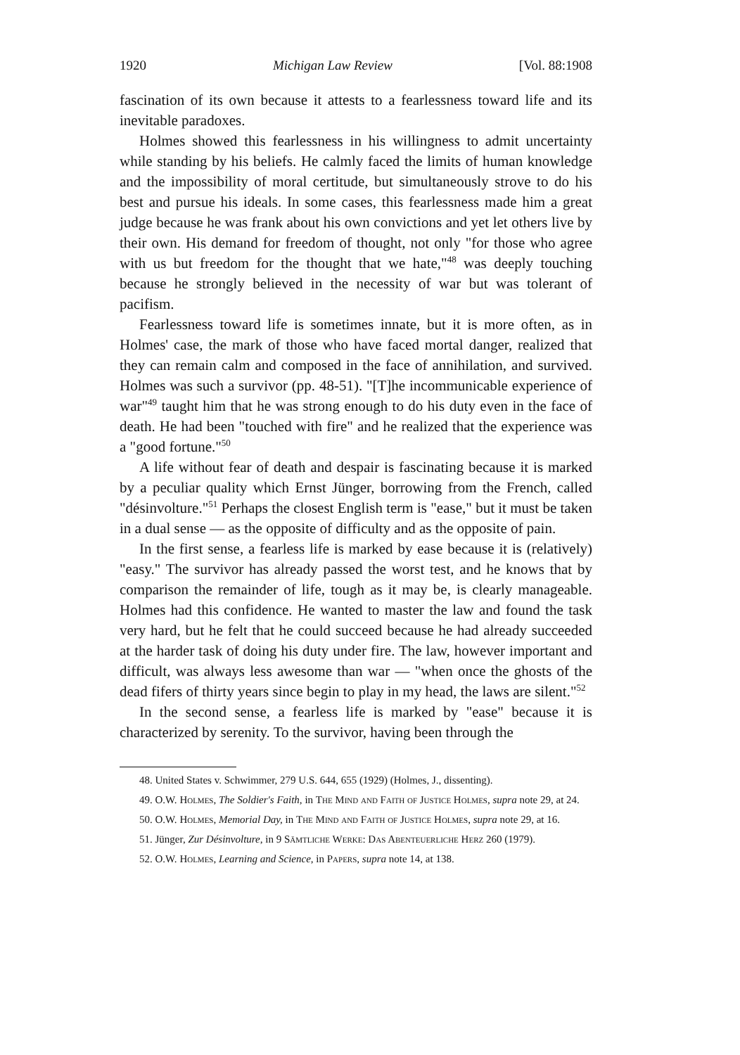1920 Michigan Law Review [Vol. 88:1908
fascination of its own because it attests to a fearlessness toward life and its inevitable paradoxes.
Holmes showed this fearlessness in his willingness to admit uncertainty while standing by his beliefs. He calmly faced the limits of human knowledge and the impossibility of moral certitude, but simultaneously strove to do his best and pursue his ideals. In some cases, this fearlessness made him a great judge because he was frank about his own convictions and yet let others live by their own. His demand for freedom of thought, not only "for those who agree with us but freedom for the thought that we hate,"<sup>48</sup> was deeply touching because he strongly believed in the necessity of war but was tolerant of pacifism.
Fearlessness toward life is sometimes innate, but it is more often, as in Holmes' case, the mark of those who have faced mortal danger, realized that they can remain calm and composed in the face of annihilation, and survived. Holmes was such a survivor (pp. 48-51). "[T]he incommunicable experience of war"<sup>49</sup> taught him that he was strong enough to do his duty even in the face of death. He had been "touched with fire" and he realized that the experience was a "good fortune."<sup>50</sup>
A life without fear of death and despair is fascinating because it is marked by a peculiar quality which Ernst Jünger, borrowing from the French, called "désinvolture."<sup>51</sup> Perhaps the closest English term is "ease," but it must be taken in a dual sense — as the opposite of difficulty and as the opposite of pain.
In the first sense, a fearless life is marked by ease because it is (relatively) "easy." The survivor has already passed the worst test, and he knows that by comparison the remainder of life, tough as it may be, is clearly manageable. Holmes had this confidence. He wanted to master the law and found the task very hard, but he felt that he could succeed because he had already succeeded at the harder task of doing his duty under fire. The law, however important and difficult, was always less awesome than war — "when once the ghosts of the dead fifers of thirty years since begin to play in my head, the laws are silent."<sup>52</sup>
In the second sense, a fearless life is marked by "ease" because it is characterized by serenity. To the survivor, having been through the
48. United States v. Schwimmer, 279 U.S. 644, 655 (1929) (Holmes, J., dissenting).
49. O.W. Holmes, The Soldier's Faith, in The Mind and Faith of Justice Holmes, supra note 29, at 24.
50. O.W. Holmes, Memorial Day, in The Mind and Faith of Justice Holmes, supra note 29, at 16.
51. Jünger, Zur Désinvolture, in 9 Sämtliche Werke: Das Abenteuerliche Herz 260 (1979).
52. O.W. Holmes, Learning and Science, in Papers, supra note 14, at 138.